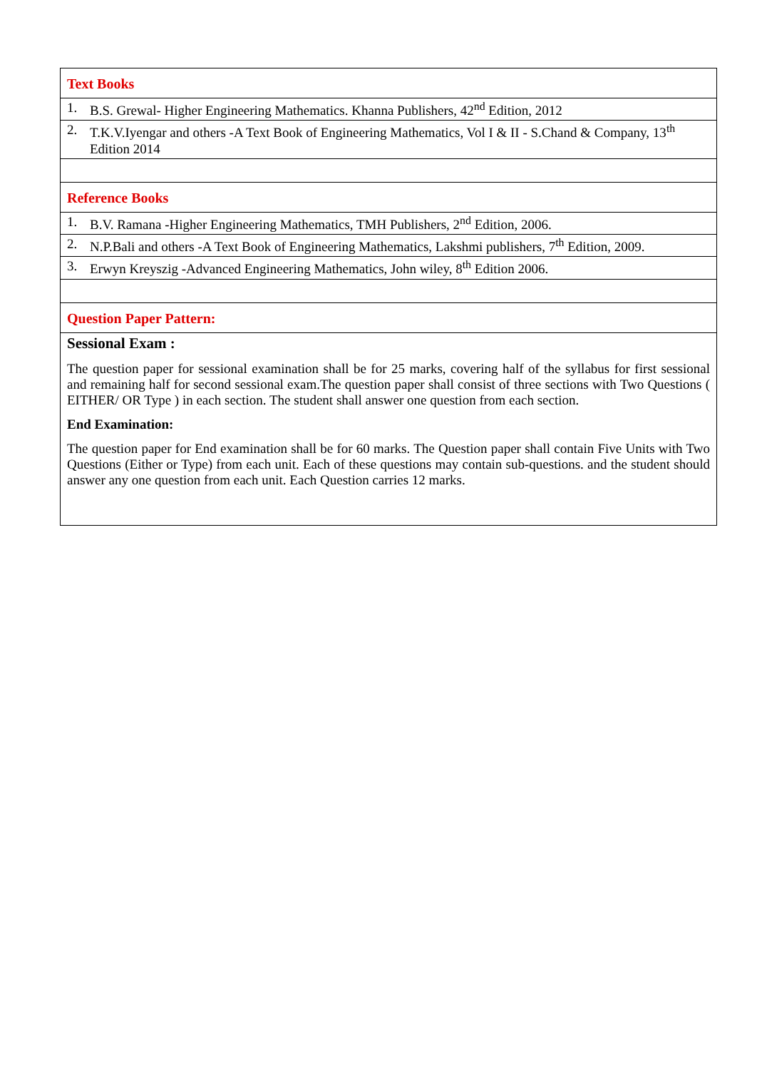| Text Books |
| 1. B.S. Grewal- Higher Engineering Mathematics. Khanna Publishers, 42<sup>nd</sup> Edition, 2012 |
| 2. T.K.V.Iyengar and others -A Text Book of Engineering Mathematics, Vol I & II - S.Chand & Company, 13<sup>th</sup> Edition 2014 |
| Reference Books |
| 1. B.V. Ramana -Higher Engineering Mathematics, TMH Publishers, 2<sup>nd</sup> Edition, 2006. |
| 2. N.P.Bali and others -A Text Book of Engineering Mathematics, Lakshmi publishers, 7<sup>th</sup> Edition, 2009. |
| 3. Erwyn Kreyszig -Advanced Engineering Mathematics, John wiley, 8<sup>th</sup> Edition 2006. |
| Question Paper Pattern: |
| Sessional Exam : The question paper for sessional examination shall be for 25 marks, covering half of the syllabus for first sessional and remaining half for second sessional exam.The question paper shall consist of three sections with Two Questions ( EITHER/ OR Type ) in each section. The student shall answer one question from each section. End Examination: The question paper for End examination shall be for 60 marks. The Question paper shall contain Five Units with Two Questions (Either or Type) from each unit. Each of these questions may contain sub-questions. and the student should answer any one question from each unit. Each Question carries 12 marks. |